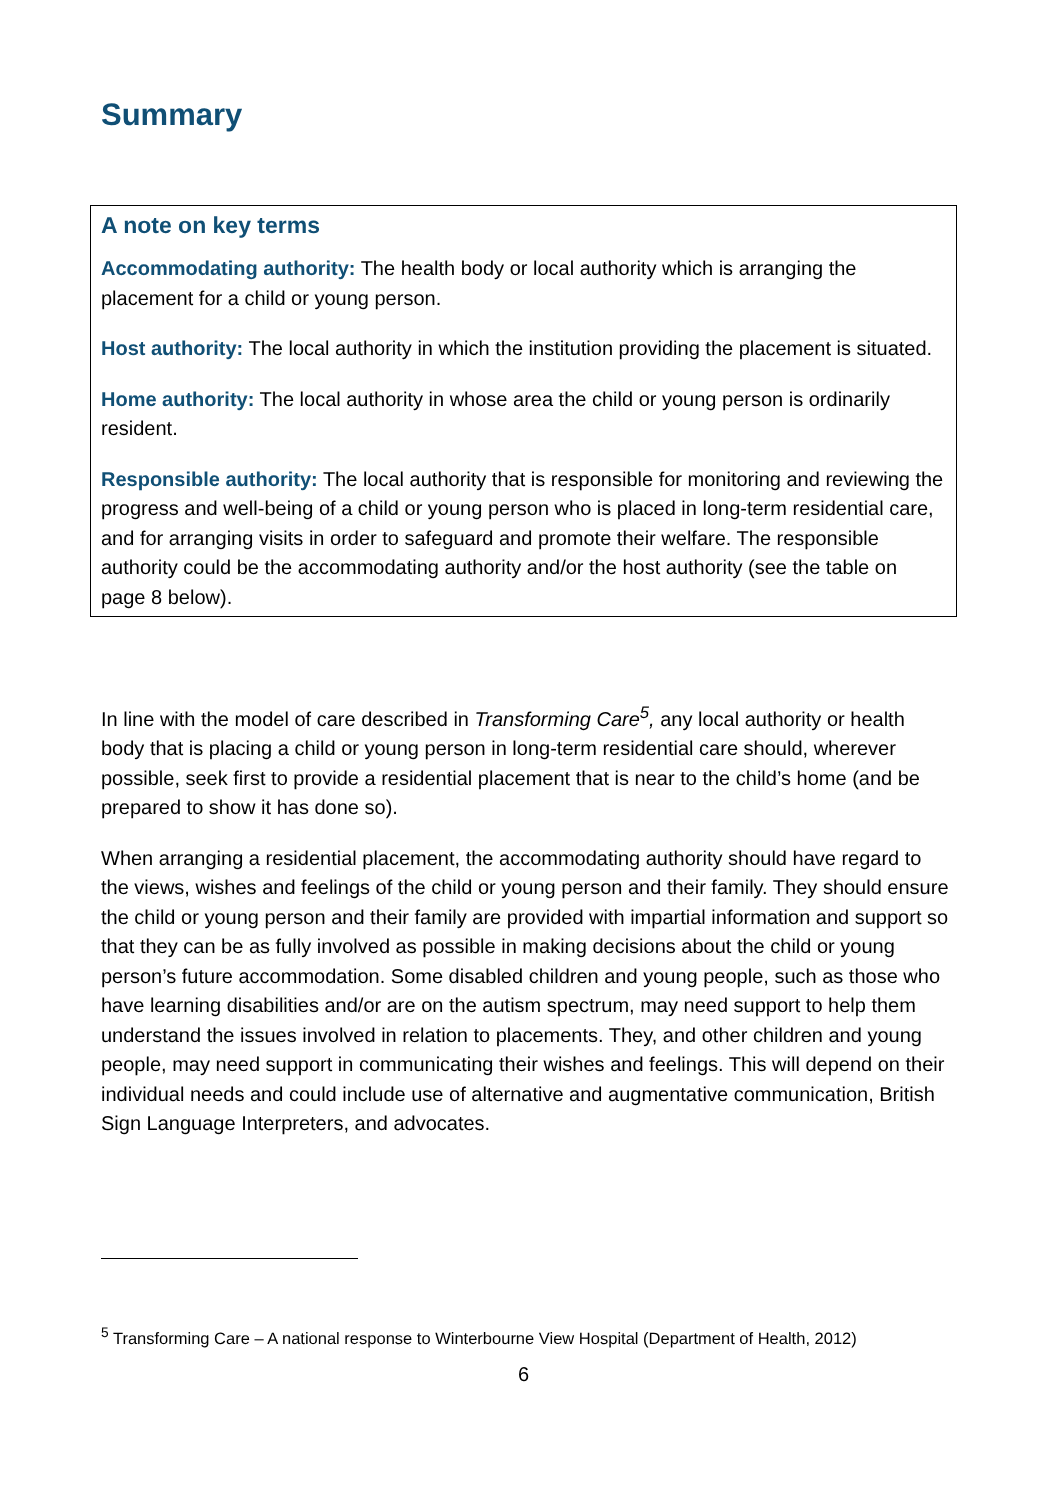Summary
A note on key terms
Accommodating authority: The health body or local authority which is arranging the placement for a child or young person.
Host authority: The local authority in which the institution providing the placement is situated.
Home authority: The local authority in whose area the child or young person is ordinarily resident.
Responsible authority: The local authority that is responsible for monitoring and reviewing the progress and well-being of a child or young person who is placed in long-term residential care, and for arranging visits in order to safeguard and promote their welfare. The responsible authority could be the accommodating authority and/or the host authority (see the table on page 8 below).
In line with the model of care described in Transforming Care<sup>5</sup>, any local authority or health body that is placing a child or young person in long-term residential care should, wherever possible, seek first to provide a residential placement that is near to the child’s home (and be prepared to show it has done so).
When arranging a residential placement, the accommodating authority should have regard to the views, wishes and feelings of the child or young person and their family. They should ensure the child or young person and their family are provided with impartial information and support so that they can be as fully involved as possible in making decisions about the child or young person’s future accommodation. Some disabled children and young people, such as those who have learning disabilities and/or are on the autism spectrum, may need support to help them understand the issues involved in relation to placements. They, and other children and young people, may need support in communicating their wishes and feelings. This will depend on their individual needs and could include use of alternative and augmentative communication, British Sign Language Interpreters, and advocates.
<sup>5</sup> Transforming Care – A national response to Winterbourne View Hospital (Department of Health, 2012)
6